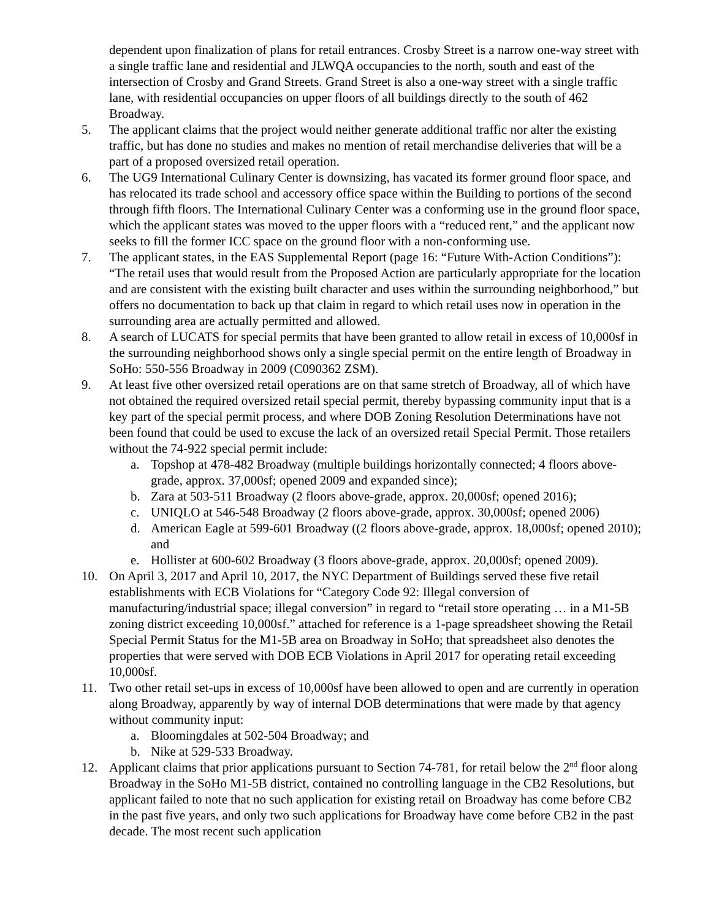dependent upon finalization of plans for retail entrances. Crosby Street is a narrow one-way street with a single traffic lane and residential and JLWQA occupancies to the north, south and east of the intersection of Crosby and Grand Streets. Grand Street is also a one-way street with a single traffic lane, with residential occupancies on upper floors of all buildings directly to the south of 462 Broadway.
5. The applicant claims that the project would neither generate additional traffic nor alter the existing traffic, but has done no studies and makes no mention of retail merchandise deliveries that will be a part of a proposed oversized retail operation.
6. The UG9 International Culinary Center is downsizing, has vacated its former ground floor space, and has relocated its trade school and accessory office space within the Building to portions of the second through fifth floors. The International Culinary Center was a conforming use in the ground floor space, which the applicant states was moved to the upper floors with a “reduced rent,” and the applicant now seeks to fill the former ICC space on the ground floor with a non-conforming use.
7. The applicant states, in the EAS Supplemental Report (page 16: “Future With-Action Conditions”): “The retail uses that would result from the Proposed Action are particularly appropriate for the location and are consistent with the existing built character and uses within the surrounding neighborhood,” but offers no documentation to back up that claim in regard to which retail uses now in operation in the surrounding area are actually permitted and allowed.
8. A search of LUCATS for special permits that have been granted to allow retail in excess of 10,000sf in the surrounding neighborhood shows only a single special permit on the entire length of Broadway in SoHo: 550-556 Broadway in 2009 (C090362 ZSM).
9. At least five other oversized retail operations are on that same stretch of Broadway, all of which have not obtained the required oversized retail special permit, thereby bypassing community input that is a key part of the special permit process, and where DOB Zoning Resolution Determinations have not been found that could be used to excuse the lack of an oversized retail Special Permit. Those retailers without the 74-922 special permit include:
a. Topshop at 478-482 Broadway (multiple buildings horizontally connected; 4 floors above-grade, approx. 37,000sf; opened 2009 and expanded since);
b. Zara at 503-511 Broadway (2 floors above-grade, approx. 20,000sf; opened 2016);
c. UNIQLO at 546-548 Broadway (2 floors above-grade, approx. 30,000sf; opened 2006)
d. American Eagle at 599-601 Broadway ((2 floors above-grade, approx. 18,000sf; opened 2010); and
e. Hollister at 600-602 Broadway (3 floors above-grade, approx. 20,000sf; opened 2009).
10. On April 3, 2017 and April 10, 2017, the NYC Department of Buildings served these five retail establishments with ECB Violations for “Category Code 92: Illegal conversion of manufacturing/industrial space; illegal conversion” in regard to “retail store operating … in a M1-5B zoning district exceeding 10,000sf.” attached for reference is a 1-page spreadsheet showing the Retail Special Permit Status for the M1-5B area on Broadway in SoHo; that spreadsheet also denotes the properties that were served with DOB ECB Violations in April 2017 for operating retail exceeding 10,000sf.
11. Two other retail set-ups in excess of 10,000sf have been allowed to open and are currently in operation along Broadway, apparently by way of internal DOB determinations that were made by that agency without community input:
a. Bloomingdales at 502-504 Broadway; and
b. Nike at 529-533 Broadway.
12. Applicant claims that prior applications pursuant to Section 74-781, for retail below the 2<sup>nd</sup> floor along Broadway in the SoHo M1-5B district, contained no controlling language in the CB2 Resolutions, but applicant failed to note that no such application for existing retail on Broadway has come before CB2 in the past five years, and only two such applications for Broadway have come before CB2 in the past decade. The most recent such application